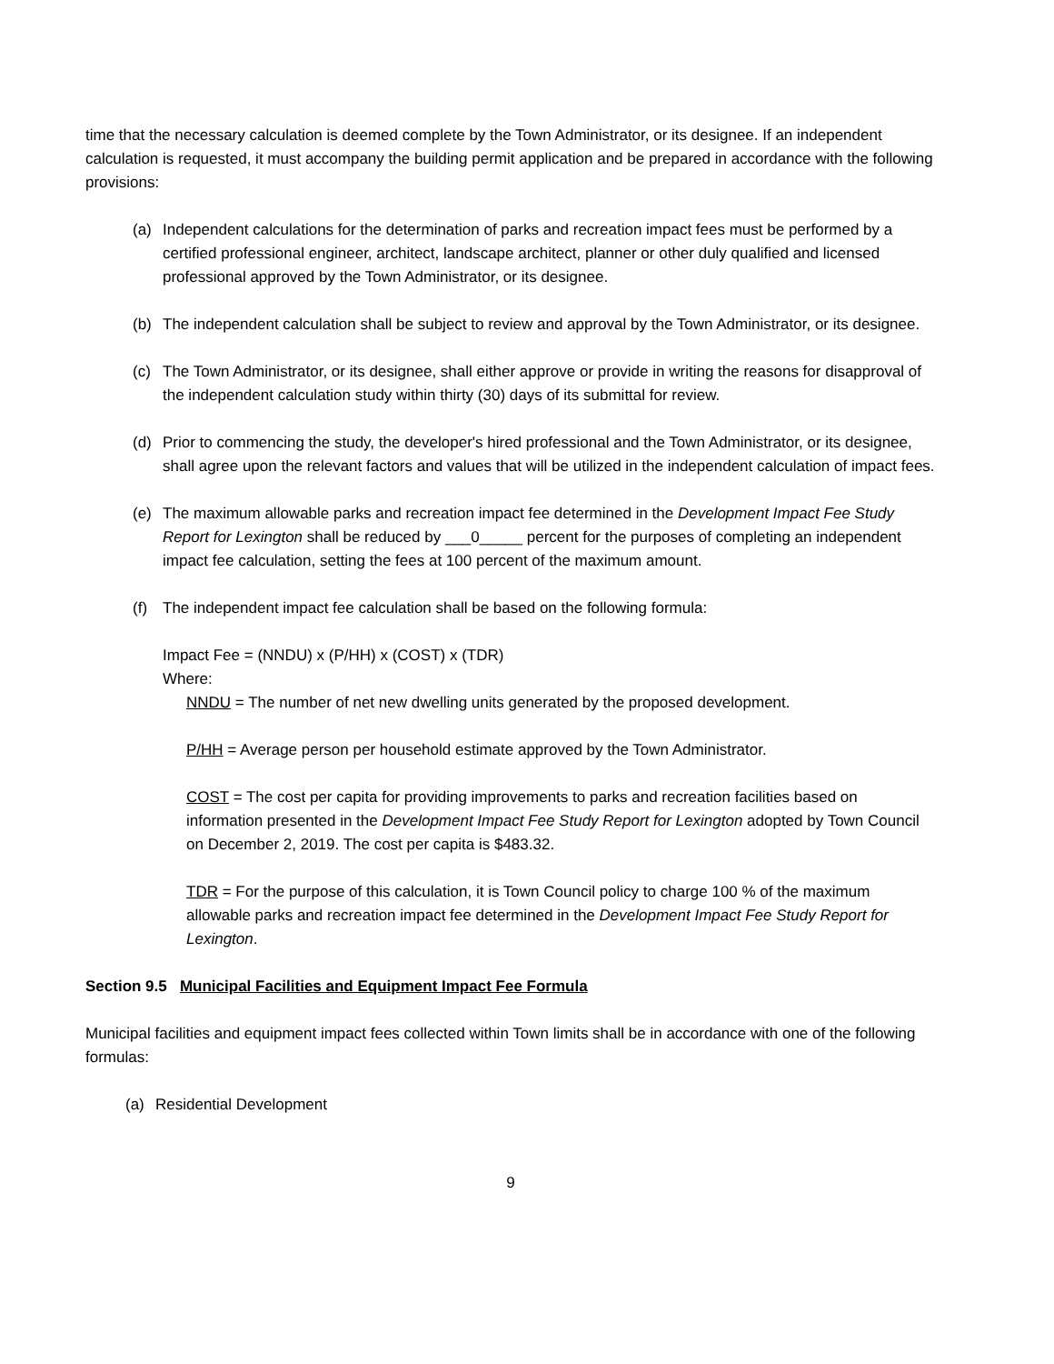time that the necessary calculation is deemed complete by the Town Administrator, or its designee. If an independent calculation is requested, it must accompany the building permit application and be prepared in accordance with the following provisions:
(a) Independent calculations for the determination of parks and recreation impact fees must be performed by a certified professional engineer, architect, landscape architect, planner or other duly qualified and licensed professional approved by the Town Administrator, or its designee.
(b) The independent calculation shall be subject to review and approval by the Town Administrator, or its designee.
(c) The Town Administrator, or its designee, shall either approve or provide in writing the reasons for disapproval of the independent calculation study within thirty (30) days of its submittal for review.
(d) Prior to commencing the study, the developer's hired professional and the Town Administrator, or its designee, shall agree upon the relevant factors and values that will be utilized in the independent calculation of impact fees.
(e) The maximum allowable parks and recreation impact fee determined in the Development Impact Fee Study Report for Lexington shall be reduced by ___0_____ percent for the purposes of completing an independent impact fee calculation, setting the fees at 100 percent of the maximum amount.
(f) The independent impact fee calculation shall be based on the following formula:
Impact Fee = (NNDU) x (P/HH) x (COST) x (TDR)
Where:
NNDU = The number of net new dwelling units generated by the proposed development.
P/HH = Average person per household estimate approved by the Town Administrator.
COST = The cost per capita for providing improvements to parks and recreation facilities based on information presented in the Development Impact Fee Study Report for Lexington adopted by Town Council on December 2, 2019. The cost per capita is $483.32.
TDR = For the purpose of this calculation, it is Town Council policy to charge 100 % of the maximum allowable parks and recreation impact fee determined in the Development Impact Fee Study Report for Lexington.
Section 9.5 Municipal Facilities and Equipment Impact Fee Formula
Municipal facilities and equipment impact fees collected within Town limits shall be in accordance with one of the following formulas:
(a) Residential Development
9